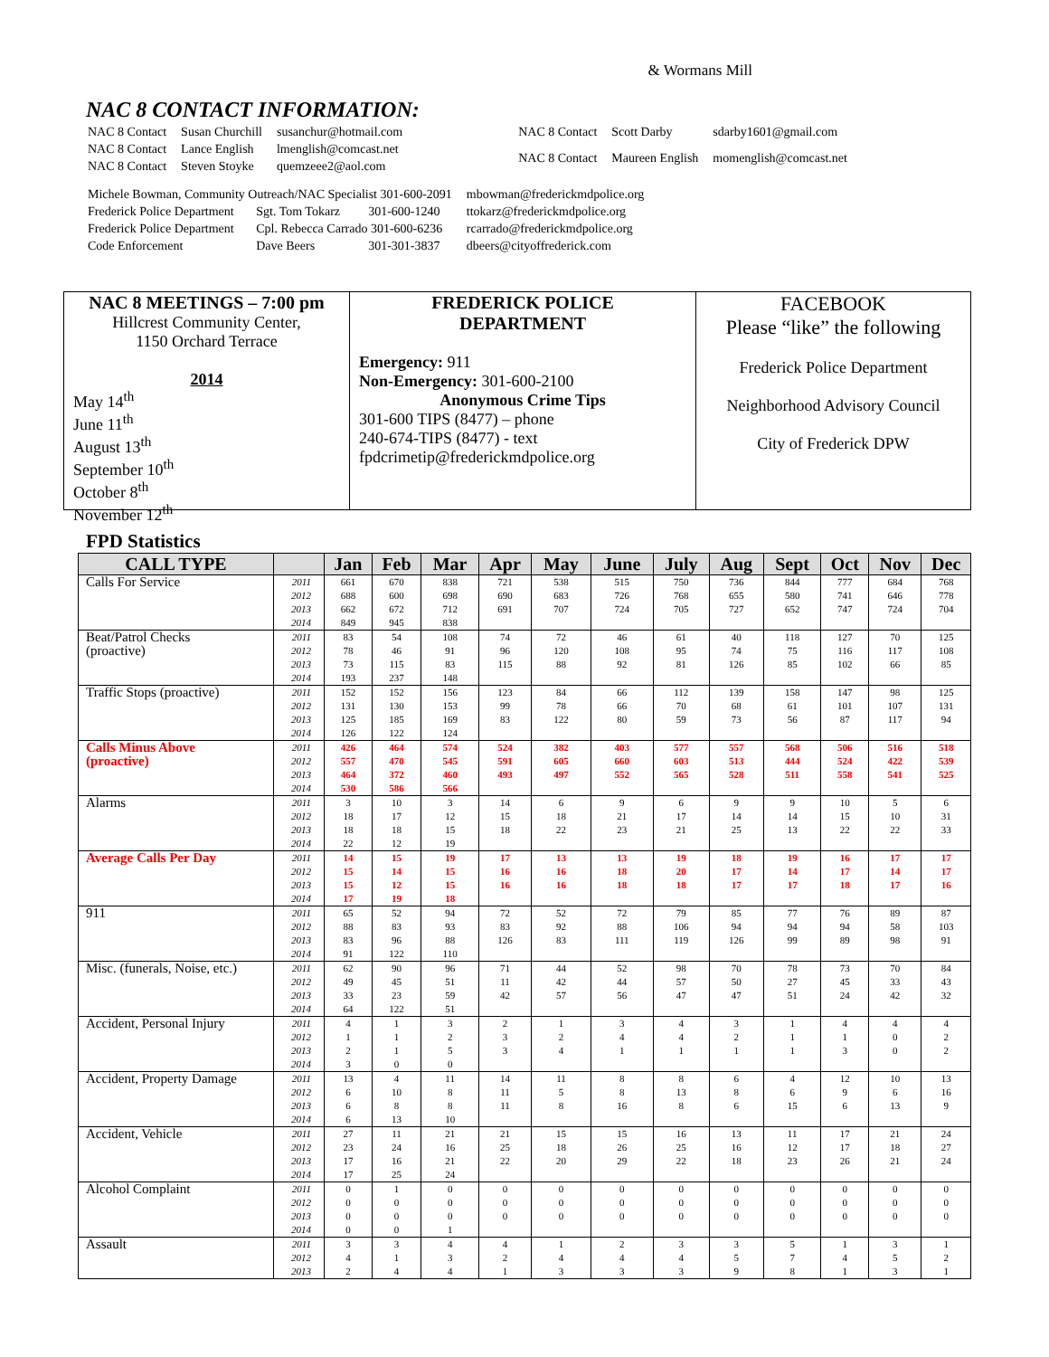& Wormans Mill
NAC 8 CONTACT INFORMATION:
| NAC 8 Contact | Susan Churchill | susanchur@hotmail.com |
| NAC 8 Contact | Lance English | lmenglish@comcast.net |
| NAC 8 Contact | Steven Stoyke | quemzeee2@aol.com |
| NAC 8 Contact | Scott Darby | sdarby1601@gmail.com |
| NAC 8 Contact | Maureen English | momenglish@comcast.net |
| Michele Bowman, Community Outreach/NAC Specialist 301-600-2091 | | | mbowman@frederickmdpolice.org |
| Frederick Police Department | Sgt. Tom Tokarz | 301-600-1240 | ttokarz@frederickmdpolice.org |
| Frederick Police Department | Cpl. Rebecca Carrado 301-600-6236 | | rcarrado@frederickmdpolice.org |
| Code Enforcement | Dave Beers | 301-301-3837 | dbeers@cityoffrederick.com |
NAC 8 MEETINGS – 7:00 pm
Hillcrest Community Center,
1150 Orchard Terrace
2014
May 14<sup>th</sup>
June 11<sup>th</sup>
August 13<sup>th</sup>
September 10<sup>th</sup>
October 8<sup>th</sup>
November 12<sup>th</sup>
FREDERICK POLICE
DEPARTMENT
Emergency: 911
Non-Emergency: 301-600-2100
Anonymous Crime Tips
301-600 TIPS (8477) – phone
240-674-TIPS (8477) - text
fpdcrimetip@frederickmdpolice.org
FACEBOOK
Please “like” the following
Frederick Police Department
Neighborhood Advisory Council
City of Frederick DPW
FPD Statistics
| CALL TYPE | | Jan | Feb | Mar | Apr | May | June | July | Aug | Sept | Oct | Nov | Dec |
| --- | --- | --- | --- | --- | --- | --- | --- | --- | --- | --- | --- | --- | --- |
| Calls For Service | 2011 | 661 | 670 | 838 | 721 | 538 | 515 | 750 | 736 | 844 | 777 | 684 | 768 |
| | 2012 | 688 | 600 | 698 | 690 | 683 | 726 | 768 | 655 | 580 | 741 | 646 | 778 |
| | 2013 | 662 | 672 | 712 | 691 | 707 | 724 | 705 | 727 | 652 | 747 | 724 | 704 |
| | 2014 | 849 | 945 | 838 | | | | | | | | | |
| Beat/Patrol Checks (proactive) | 2011 | 83 | 54 | 108 | 74 | 72 | 46 | 61 | 40 | 118 | 127 | 70 | 125 |
| | 2012 | 78 | 46 | 91 | 96 | 120 | 108 | 95 | 74 | 75 | 116 | 117 | 108 |
| | 2013 | 73 | 115 | 83 | 115 | 88 | 92 | 81 | 126 | 85 | 102 | 66 | 85 |
| | 2014 | 193 | 237 | 148 | | | | | | | | | |
| Traffic Stops (proactive) | 2011 | 152 | 152 | 156 | 123 | 84 | 66 | 112 | 139 | 158 | 147 | 98 | 125 |
| | 2012 | 131 | 130 | 153 | 99 | 78 | 66 | 70 | 68 | 61 | 101 | 107 | 131 |
| | 2013 | 125 | 185 | 169 | 83 | 122 | 80 | 59 | 73 | 56 | 87 | 117 | 94 |
| | 2014 | 126 | 122 | 124 | | | | | | | | | |
| Calls Minus Above (proactive) | 2011 | 426 | 464 | 574 | 524 | 382 | 403 | 577 | 557 | 568 | 506 | 516 | 518 |
| | 2012 | 557 | 470 | 545 | 591 | 605 | 660 | 603 | 513 | 444 | 524 | 422 | 539 |
| | 2013 | 464 | 372 | 460 | 493 | 497 | 552 | 565 | 528 | 511 | 558 | 541 | 525 |
| | 2014 | 530 | 586 | 566 | | | | | | | | | |
| Alarms | 2011 | 3 | 10 | 3 | 14 | 6 | 9 | 6 | 9 | 9 | 10 | 5 | 6 |
| | 2012 | 18 | 17 | 12 | 15 | 18 | 21 | 17 | 14 | 14 | 15 | 10 | 31 |
| | 2013 | 18 | 18 | 15 | 18 | 22 | 23 | 21 | 25 | 13 | 22 | 22 | 33 |
| | 2014 | 22 | 12 | 19 | | | | | | | | | |
| Average Calls Per Day | 2011 | 14 | 15 | 19 | 17 | 13 | 13 | 19 | 18 | 19 | 16 | 17 | 17 |
| | 2012 | 15 | 14 | 15 | 16 | 16 | 18 | 20 | 17 | 14 | 17 | 14 | 17 |
| | 2013 | 15 | 12 | 15 | 16 | 16 | 18 | 18 | 17 | 17 | 18 | 17 | 16 |
| | 2014 | 17 | 19 | 18 | | | | | | | | | |
| 911 | 2011 | 65 | 52 | 94 | 72 | 52 | 72 | 79 | 85 | 77 | 76 | 89 | 87 |
| | 2012 | 88 | 83 | 93 | 83 | 92 | 88 | 106 | 94 | 94 | 94 | 58 | 103 |
| | 2013 | 83 | 96 | 88 | 126 | 83 | 111 | 119 | 126 | 99 | 89 | 98 | 91 |
| | 2014 | 91 | 122 | 110 | | | | | | | | | |
| Misc. (funerals, Noise, etc.) | 2011 | 62 | 90 | 96 | 71 | 44 | 52 | 98 | 70 | 78 | 73 | 70 | 84 |
| | 2012 | 49 | 45 | 51 | 11 | 42 | 44 | 57 | 50 | 27 | 45 | 33 | 43 |
| | 2013 | 33 | 23 | 59 | 42 | 57 | 56 | 47 | 47 | 51 | 24 | 42 | 32 |
| | 2014 | 64 | 122 | 51 | | | | | | | | | |
| Accident, Personal Injury | 2011 | 4 | 1 | 3 | 2 | 1 | 3 | 4 | 3 | 1 | 4 | 4 | 4 |
| | 2012 | 1 | 1 | 2 | 3 | 2 | 4 | 4 | 2 | 1 | 1 | 0 | 2 |
| | 2013 | 2 | 1 | 5 | 3 | 4 | 1 | 1 | 1 | 1 | 3 | 0 | 2 |
| | 2014 | 3 | 0 | 0 | | | | | | | | | |
| Accident, Property Damage | 2011 | 13 | 4 | 11 | 14 | 11 | 8 | 8 | 6 | 4 | 12 | 10 | 13 |
| | 2012 | 6 | 10 | 8 | 11 | 5 | 8 | 13 | 8 | 6 | 9 | 6 | 16 |
| | 2013 | 6 | 8 | 8 | 11 | 8 | 16 | 8 | 6 | 15 | 6 | 13 | 9 |
| | 2014 | 6 | 13 | 10 | | | | | | | | | |
| Accident, Vehicle | 2011 | 27 | 11 | 21 | 21 | 15 | 15 | 16 | 13 | 11 | 17 | 21 | 24 |
| | 2012 | 23 | 24 | 16 | 25 | 18 | 26 | 25 | 16 | 12 | 17 | 18 | 27 |
| | 2013 | 17 | 16 | 21 | 22 | 20 | 29 | 22 | 18 | 23 | 26 | 21 | 24 |
| | 2014 | 17 | 25 | 24 | | | | | | | | | |
| Alcohol Complaint | 2011 | 0 | 1 | 0 | 0 | 0 | 0 | 0 | 0 | 0 | 0 | 0 | 0 |
| | 2012 | 0 | 0 | 0 | 0 | 0 | 0 | 0 | 0 | 0 | 0 | 0 | 0 |
| | 2013 | 0 | 0 | 0 | 0 | 0 | 0 | 0 | 0 | 0 | 0 | 0 | 0 |
| | 2014 | 0 | 0 | 1 | | | | | | | | | |
| Assault | 2011 | 3 | 3 | 4 | 4 | 1 | 2 | 3 | 3 | 5 | 1 | 3 | 1 |
| | 2012 | 4 | 1 | 3 | 2 | 4 | 4 | 4 | 5 | 7 | 4 | 5 | 2 |
| | 2013 | 2 | 4 | 4 | 1 | 3 | 3 | 3 | 9 | 8 | 1 | 3 | 1 |